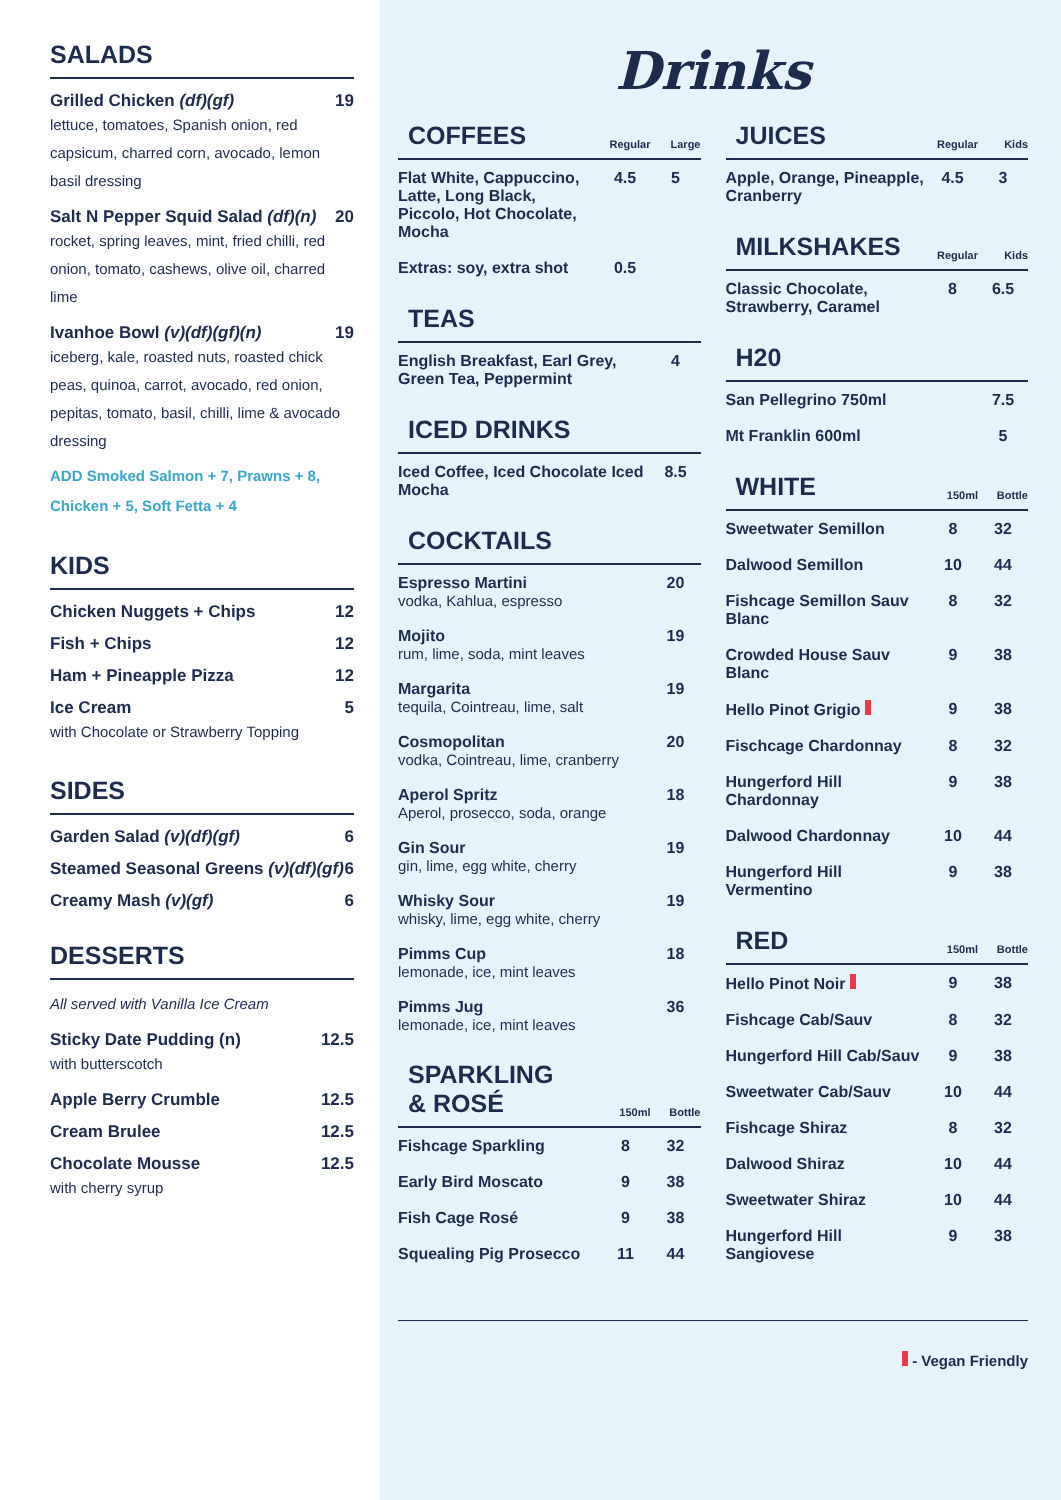SALADS
Grilled Chicken (df)(gf) 19
lettuce, tomatoes, Spanish onion, red capsicum, charred corn, avocado, lemon basil dressing
Salt N Pepper Squid Salad (df)(n) 20
rocket, spring leaves, mint, fried chilli, red onion, tomato, cashews, olive oil, charred lime
Ivanhoe Bowl (v)(df)(gf)(n) 19
iceberg, kale, roasted nuts, roasted chick peas, quinoa, carrot, avocado, red onion, pepitas, tomato, basil, chilli, lime & avocado dressing
ADD Smoked Salmon + 7, Prawns + 8, Chicken + 5, Soft Fetta + 4
KIDS
Chicken Nuggets + Chips 12
Fish + Chips 12
Ham + Pineapple Pizza 12
Ice Cream 5
with Chocolate or Strawberry Topping
SIDES
Garden Salad (v)(df)(gf) 6
Steamed Seasonal Greens (v)(df)(gf) 6
Creamy Mash (v)(gf) 6
DESSERTS
All served with Vanilla Ice Cream
Sticky Date Pudding (n) 12.5
with butterscotch
Apple Berry Crumble 12.5
Cream Brulee 12.5
Chocolate Mousse 12.5
with cherry syrup
Drinks
| COFFEES | Regular | Large |
| --- | --- | --- |
| Flat White, Cappuccino, Latte, Long Black, Piccolo, Hot Chocolate, Mocha | 4.5 | 5 |
| Extras: soy, extra shot | 0.5 | |
| TEAS | |
| --- | --- |
| English Breakfast, Earl Grey, Green Tea, Peppermint | 4 |
| ICED DRINKS | |
| --- | --- |
| Iced Coffee, Iced Chocolate Iced Mocha | 8.5 |
| COCKTAILS | |
| --- | --- |
| Espresso Martini vodka, Kahlua, espresso | 20 |
| Mojito rum, lime, soda, mint leaves | 19 |
| Margarita tequila, Cointreau, lime, salt | 19 |
| Cosmopolitan vodka, Cointreau, lime, cranberry | 20 |
| Aperol Spritz Aperol, prosecco, soda, orange | 18 |
| Gin Sour gin, lime, egg white, cherry | 19 |
| Whisky Sour whisky, lime, egg white, cherry | 19 |
| Pimms Cup lemonade, ice, mint leaves | 18 |
| Pimms Jug lemonade, ice, mint leaves | 36 |
| SPARKLING & ROSÉ | 150ml | Bottle |
| --- | --- | --- |
| Fishcage Sparkling | 8 | 32 |
| Early Bird Moscato | 9 | 38 |
| Fish Cage Rosé | 9 | 38 |
| Squealing Pig Prosecco | 11 | 44 |
| JUICES | Regular | Kids |
| --- | --- | --- |
| Apple, Orange, Pineapple, Cranberry | 4.5 | 3 |
| MILKSHAKES | Regular | Kids |
| --- | --- | --- |
| Classic Chocolate, Strawberry, Caramel | 8 | 6.5 |
| H20 | |
| --- | --- |
| San Pellegrino 750ml | 7.5 |
| Mt Franklin 600ml | 5 |
| WHITE | 150ml | Bottle |
| --- | --- | --- |
| Sweetwater Semillon | 8 | 32 |
| Dalwood Semillon | 10 | 44 |
| Fishcage Semillon Sauv Blanc | 8 | 32 |
| Crowded House Sauv Blanc | 9 | 38 |
| Hello Pinot Grigio | 9 | 38 |
| Fischcage Chardonnay | 8 | 32 |
| Hungerford Hill Chardonnay | 9 | 38 |
| Dalwood Chardonnay | 10 | 44 |
| Hungerford Hill Vermentino | 9 | 38 |
| RED | 150ml | Bottle |
| --- | --- | --- |
| Hello Pinot Noir | 9 | 38 |
| Fishcage Cab/Sauv | 8 | 32 |
| Hungerford Hill Cab/Sauv | 9 | 38 |
| Sweetwater Cab/Sauv | 10 | 44 |
| Fishcage Shiraz | 8 | 32 |
| Dalwood Shiraz | 10 | 44 |
| Sweetwater Shiraz | 10 | 44 |
| Hungerford Hill Sangiovese | 9 | 38 |
- Vegan Friendly